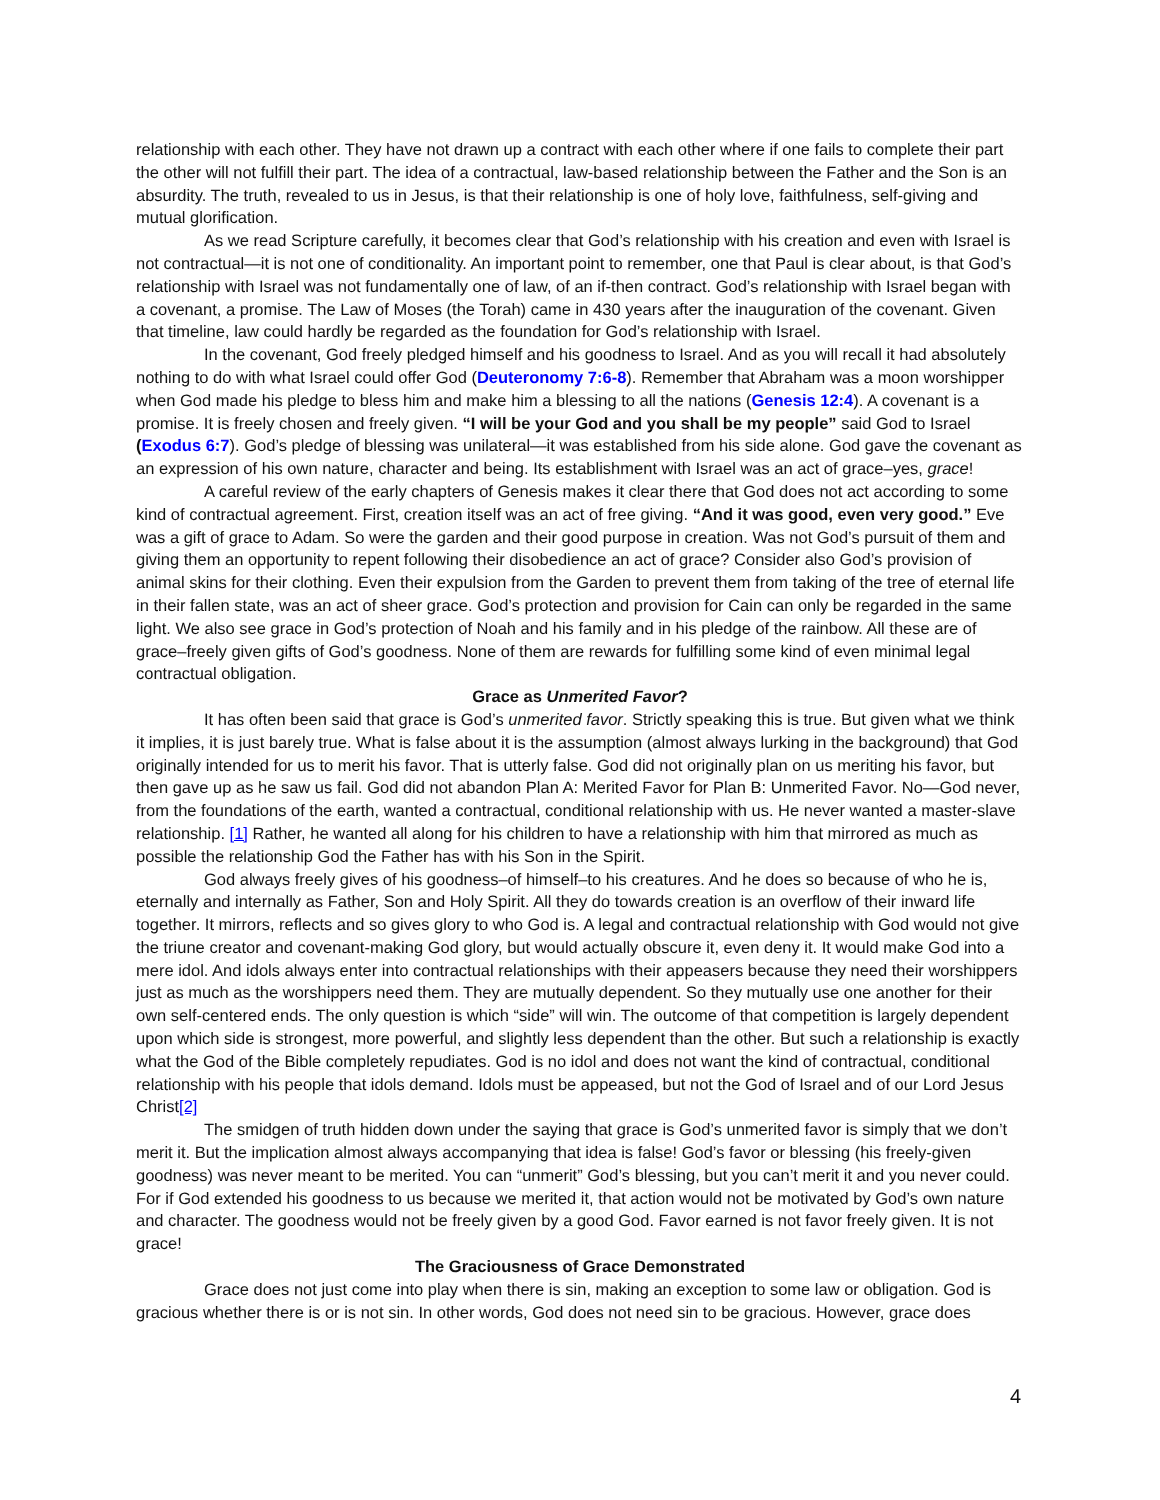relationship with each other. They have not drawn up a contract with each other where if one fails to complete their part the other will not fulfill their part. The idea of a contractual, law-based relationship between the Father and the Son is an absurdity. The truth, revealed to us in Jesus, is that their relationship is one of holy love, faithfulness, self-giving and mutual glorification.
As we read Scripture carefully, it becomes clear that God’s relationship with his creation and even with Israel is not contractual—it is not one of conditionality. An important point to remember, one that Paul is clear about, is that God’s relationship with Israel was not fundamentally one of law, of an if-then contract. God’s relationship with Israel began with a covenant, a promise. The Law of Moses (the Torah) came in 430 years after the inauguration of the covenant. Given that timeline, law could hardly be regarded as the foundation for God’s relationship with Israel.
In the covenant, God freely pledged himself and his goodness to Israel. And as you will recall it had absolutely nothing to do with what Israel could offer God (Deuteronomy 7:6-8). Remember that Abraham was a moon worshipper when God made his pledge to bless him and make him a blessing to all the nations (Genesis 12:4). A covenant is a promise. It is freely chosen and freely given. “I will be your God and you shall be my people” said God to Israel (Exodus 6:7). God’s pledge of blessing was unilateral—it was established from his side alone. God gave the covenant as an expression of his own nature, character and being. Its establishment with Israel was an act of grace–yes, grace!
A careful review of the early chapters of Genesis makes it clear there that God does not act according to some kind of contractual agreement. First, creation itself was an act of free giving. “And it was good, even very good.” Eve was a gift of grace to Adam. So were the garden and their good purpose in creation. Was not God’s pursuit of them and giving them an opportunity to repent following their disobedience an act of grace? Consider also God’s provision of animal skins for their clothing. Even their expulsion from the Garden to prevent them from taking of the tree of eternal life in their fallen state, was an act of sheer grace. God’s protection and provision for Cain can only be regarded in the same light. We also see grace in God’s protection of Noah and his family and in his pledge of the rainbow. All these are of grace–freely given gifts of God’s goodness. None of them are rewards for fulfilling some kind of even minimal legal contractual obligation.
Grace as Unmerited Favor?
It has often been said that grace is God’s unmerited favor. Strictly speaking this is true. But given what we think it implies, it is just barely true. What is false about it is the assumption (almost always lurking in the background) that God originally intended for us to merit his favor. That is utterly false. God did not originally plan on us meriting his favor, but then gave up as he saw us fail. God did not abandon Plan A: Merited Favor for Plan B: Unmerited Favor. No—God never, from the foundations of the earth, wanted a contractual, conditional relationship with us. He never wanted a master-slave relationship. [1] Rather, he wanted all along for his children to have a relationship with him that mirrored as much as possible the relationship God the Father has with his Son in the Spirit.
God always freely gives of his goodness–of himself–to his creatures. And he does so because of who he is, eternally and internally as Father, Son and Holy Spirit. All they do towards creation is an overflow of their inward life together. It mirrors, reflects and so gives glory to who God is. A legal and contractual relationship with God would not give the triune creator and covenant-making God glory, but would actually obscure it, even deny it. It would make God into a mere idol. And idols always enter into contractual relationships with their appeasers because they need their worshippers just as much as the worshippers need them. They are mutually dependent. So they mutually use one another for their own self-centered ends. The only question is which “side” will win. The outcome of that competition is largely dependent upon which side is strongest, more powerful, and slightly less dependent than the other. But such a relationship is exactly what the God of the Bible completely repudiates. God is no idol and does not want the kind of contractual, conditional relationship with his people that idols demand. Idols must be appeased, but not the God of Israel and of our Lord Jesus Christ[2]
The smidgen of truth hidden down under the saying that grace is God’s unmerited favor is simply that we don’t merit it. But the implication almost always accompanying that idea is false! God’s favor or blessing (his freely-given goodness) was never meant to be merited. You can “unmerit” God’s blessing, but you can’t merit it and you never could. For if God extended his goodness to us because we merited it, that action would not be motivated by God’s own nature and character. The goodness would not be freely given by a good God. Favor earned is not favor freely given. It is not grace!
The Graciousness of Grace Demonstrated
Grace does not just come into play when there is sin, making an exception to some law or obligation. God is gracious whether there is or is not sin. In other words, God does not need sin to be gracious. However, grace does
4